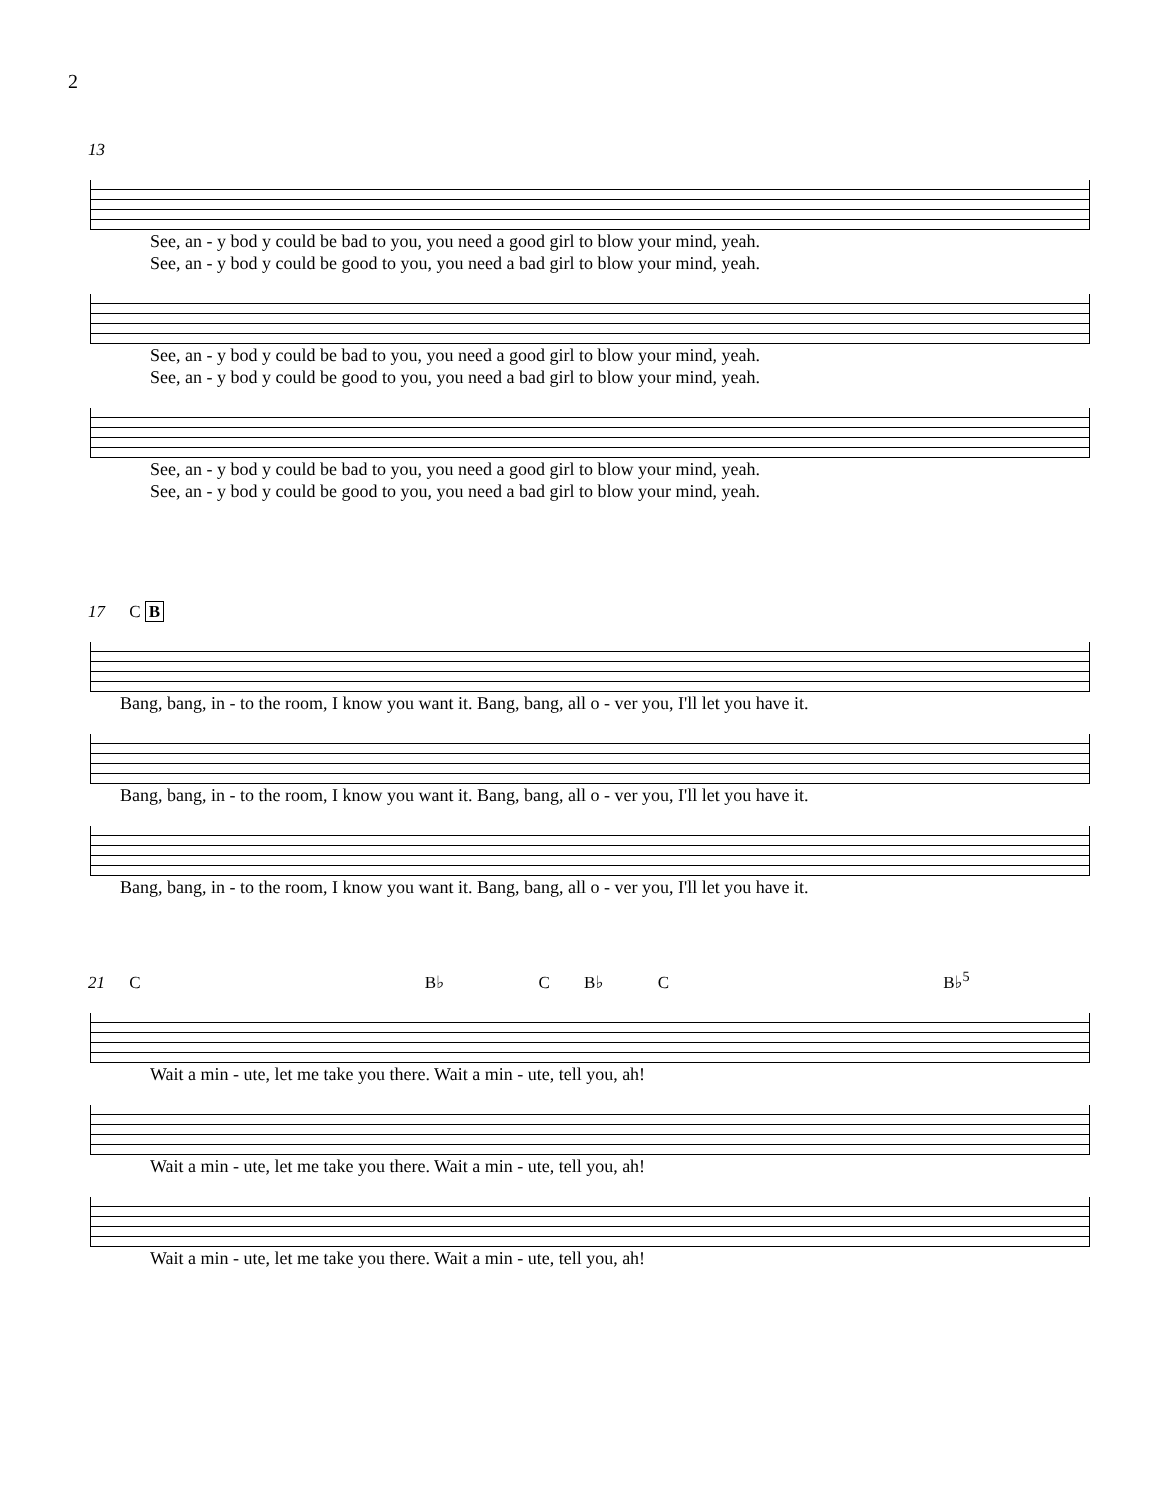2
13
See, an - y bod y could be bad to you, you need a good girl to blow your mind, yeah.
See, an - y bod y could be good to you, you need a bad girl to blow your mind, yeah.
See, an - y bod y could be bad to you, you need a good girl to blow your mind, yeah.
See, an - y bod y could be good to you, you need a bad girl to blow your mind, yeah.
See, an - y bod y could be bad to you, you need a good girl to blow your mind, yeah.
See, an - y bod y could be good to you, you need a bad girl to blow your mind, yeah.
17 C B
Bang, bang, in - to the room, I know you want it. Bang, bang, all o - ver you, I'll let you have it.
Bang, bang, in - to the room, I know you want it. Bang, bang, all o - ver you, I'll let you have it.
Bang, bang, in - to the room, I know you want it. Bang, bang, all o - ver you, I'll let you have it.
21 C B♭ C B♭ C B♭<sup>5</sup>
Wait a min - ute, let me take you there. Wait a min - ute, tell you, ah!
Wait a min - ute, let me take you there. Wait a min - ute, tell you, ah!
Wait a min - ute, let me take you there. Wait a min - ute, tell you, ah!